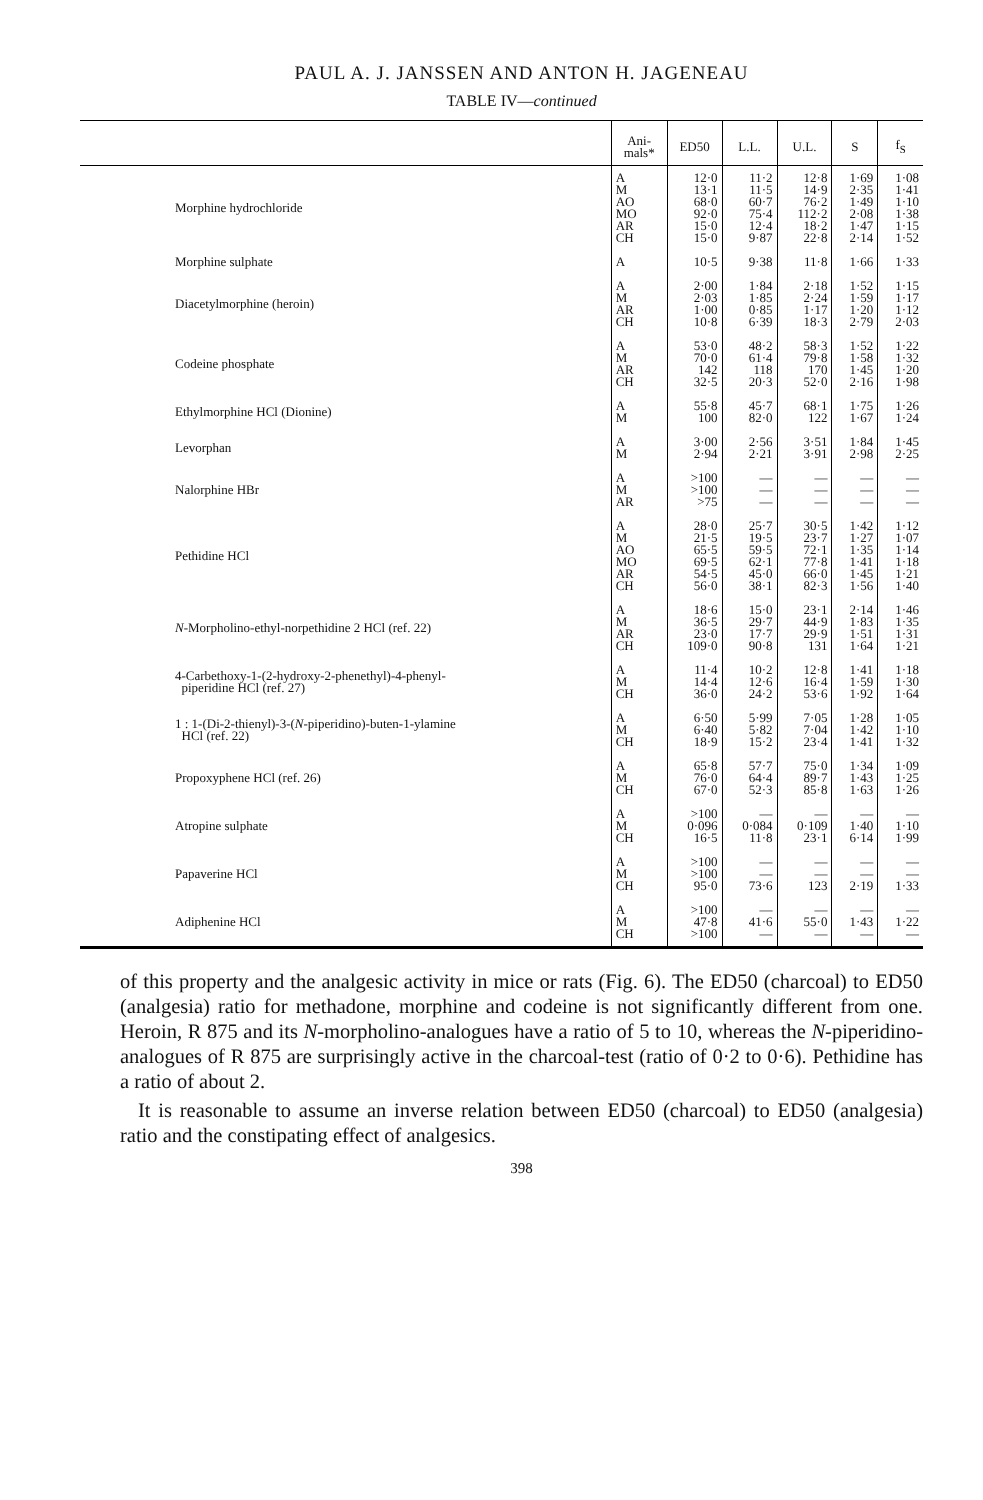PAUL A. J. JANSSEN AND ANTON H. JAGENEAU
TABLE IV—continued
| | Ani- mals* | ED50 | L.L. | U.L. | S | f<sub>S</sub> |
| --- | --- | --- | --- | --- | --- | --- |
| Morphine hydrochloride | A M AO MO AR CH | 12·0 13·1 68·0 92·0 15·0 15·0 | 11·2 11·5 60·7 75·4 12·4 9·87 | 12·8 14·9 76·2 112·2 18·2 22·8 | 1·69 2·35 1·49 2·08 1·47 2·14 | 1·08 1·41 1·10 1·38 1·15 1·52 |
| Morphine sulphate | A | 10·5 | 9·38 | 11·8 | 1·66 | 1·33 |
| Diacetylmorphine (heroin) | A M AR CH | 2·00 2·03 1·00 10·8 | 1·84 1·85 0·85 6·39 | 2·18 2·24 1·17 18·3 | 1·52 1·59 1·20 2·79 | 1·15 1·17 1·12 2·03 |
| Codeine phosphate | A M AR CH | 53·0 70·0 142 32·5 | 48·2 61·4 118 20·3 | 58·3 79·8 170 52·0 | 1·52 1·58 1·45 2·16 | 1·22 1·32 1·20 1·98 |
| Ethylmorphine HCl (Dionine) | A M | 55·8 100 | 45·7 82·0 | 68·1 122 | 1·75 1·67 | 1·26 1·24 |
| Levorphan | A M | 3·00 2·94 | 2·56 2·21 | 3·51 3·91 | 1·84 2·98 | 1·45 2·25 |
| Nalorphine HBr | A M AR | >100 >100 >75 | — — — | — — — | — — — | — — — |
| Pethidine HCl | A M AO MO AR CH | 28·0 21·5 65·5 69·5 54·5 56·0 | 25·7 19·5 59·5 62·1 45·0 38·1 | 30·5 23·7 72·1 77·8 66·0 82·3 | 1·42 1·27 1·35 1·41 1·45 1·56 | 1·12 1·07 1·14 1·18 1·21 1·40 |
| N -Morpholino-ethyl-norpethidine 2 HCl (ref. 22) | A M AR CH | 18·6 36·5 23·0 109·0 | 15·0 29·7 17·7 90·8 | 23·1 44·9 29·9 131 | 2·14 1·83 1·51 1·64 | 1·46 1·35 1·31 1·21 |
| 4-Carbethoxy-1-(2-hydroxy-2-phenethyl)-4-phenyl- piperidine HCl (ref. 27) | A M CH | 11·4 14·4 36·0 | 10·2 12·6 24·2 | 12·8 16·4 53·6 | 1·41 1·59 1·92 | 1·18 1·30 1·64 |
| 1 : 1-(Di-2-thienyl)-3-( N -piperidino)-buten-1-ylamine HCl (ref. 22) | A M CH | 6·50 6·40 18·9 | 5·99 5·82 15·2 | 7·05 7·04 23·4 | 1·28 1·42 1·41 | 1·05 1·10 1·32 |
| Propoxyphene HCl (ref. 26) | A M CH | 65·8 76·0 67·0 | 57·7 64·4 52·3 | 75·0 89·7 85·8 | 1·34 1·43 1·63 | 1·09 1·25 1·26 |
| Atropine sulphate | A M CH | >100 0·096 16·5 | — 0·084 11·8 | — 0·109 23·1 | — 1·40 6·14 | — 1·10 1·99 |
| Papaverine HCl | A M CH | >100 >100 95·0 | — — 73·6 | — — 123 | — — 2·19 | — — 1·33 |
| Adiphenine HCl | A M CH | >100 47·8 >100 | — 41·6 — | — 55·0 — | — 1·43 — | — 1·22 — |
of this property and the analgesic activity in mice or rats (Fig. 6). The ED50 (charcoal) to ED50 (analgesia) ratio for methadone, morphine and codeine is not significantly different from one. Heroin, R 875 and its N-morpholino-analogues have a ratio of 5 to 10, whereas the N-piperidino-analogues of R 875 are surprisingly active in the charcoal-test (ratio of 0·2 to 0·6). Pethidine has a ratio of about 2.
It is reasonable to assume an inverse relation between ED50 (charcoal) to ED50 (analgesia) ratio and the constipating effect of analgesics.
398